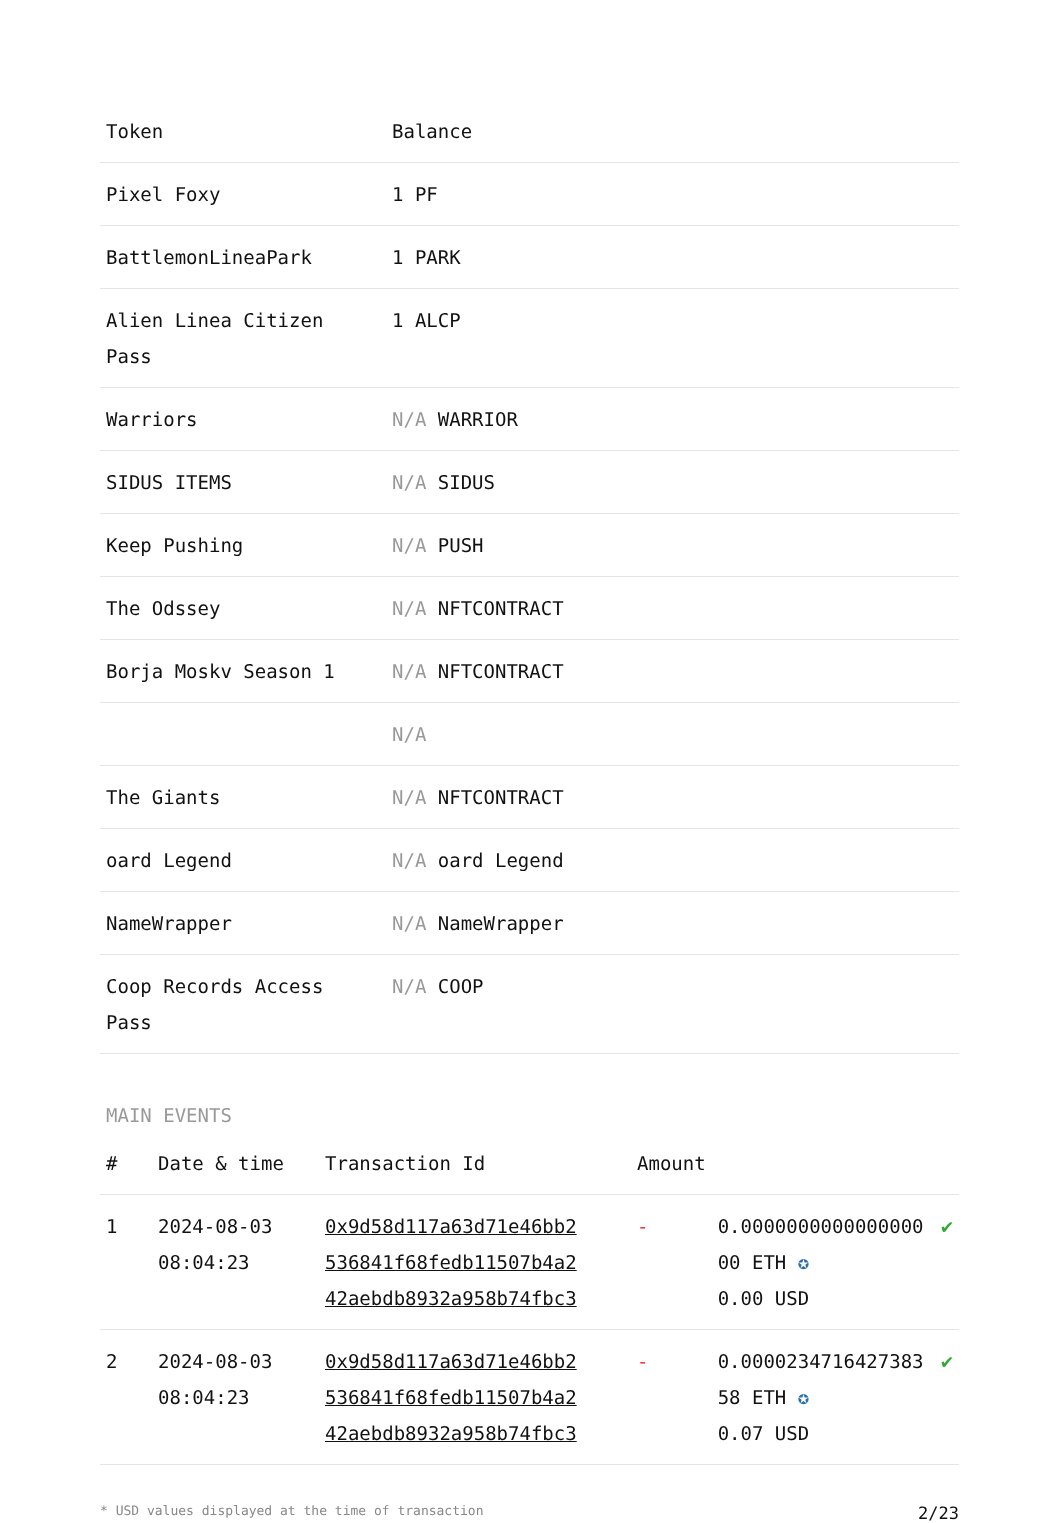| Token | Balance |
| --- | --- |
| Pixel Foxy | 1 PF |
| BattlemonLineaPark | 1 PARK |
| Alien Linea Citizen Pass | 1 ALCP |
| Warriors | N/A WARRIOR |
| SIDUS ITEMS | N/A SIDUS |
| Keep Pushing | N/A PUSH |
| The Odssey | N/A NFTCONTRACT |
| Borja Moskv Season 1 | N/A NFTCONTRACT |
| | N/A |
| The Giants | N/A NFTCONTRACT |
| oard Legend | N/A oard Legend |
| NameWrapper | N/A NameWrapper |
| Coop Records Access Pass | N/A COOP |
MAIN EVENTS
| # | Date & time | Transaction Id | Amount | | |
| --- | --- | --- | --- | --- | --- |
| 1 | 2024-08-03 08:04:23 | 0x9d58d117a63d71e46bb2 536841f68fedb11507b4a2 42aebdb8932a958b74fbc3 | - | 0.0000000000000000 00 ETH ✪ 0.00 USD | ✔ |
| 2 | 2024-08-03 08:04:23 | 0x9d58d117a63d71e46bb2 536841f68fedb11507b4a2 42aebdb8932a958b74fbc3 | - | 0.0000234716427383 58 ETH ✪ 0.07 USD | ✔ |
* USD values displayed at the time of transaction 2/23